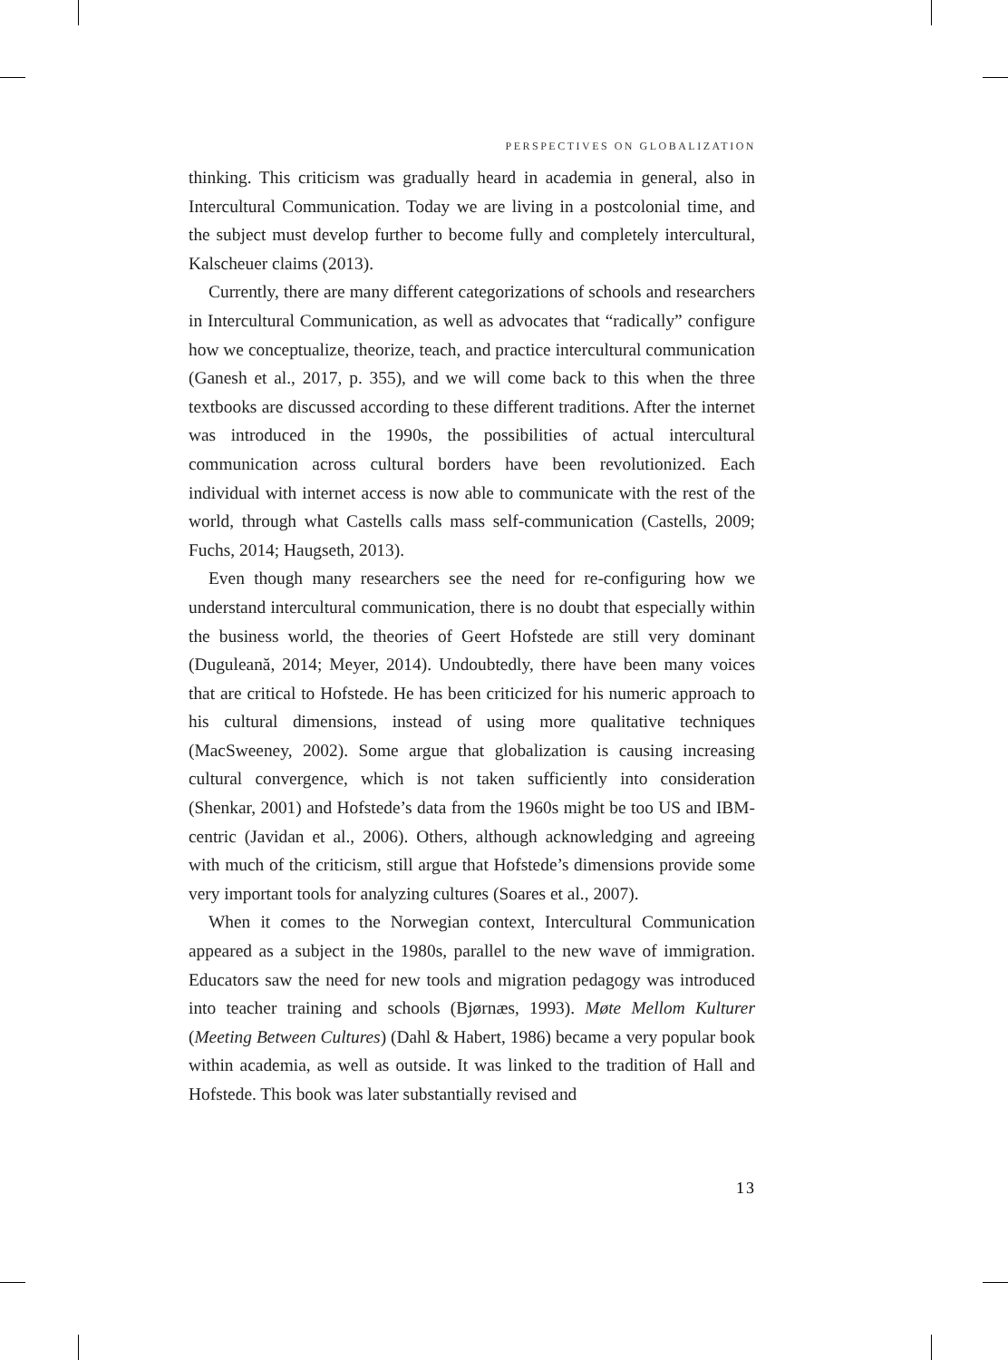PERSPECTIVES ON GLOBALIZATION
thinking. This criticism was gradually heard in academia in general, also in Intercultural Communication. Today we are living in a postcolonial time, and the subject must develop further to become fully and completely intercultural, Kalscheuer claims (2013).
Currently, there are many different categorizations of schools and researchers in Intercultural Communication, as well as advocates that “radically” configure how we conceptualize, theorize, teach, and practice intercultural communication (Ganesh et al., 2017, p. 355), and we will come back to this when the three textbooks are discussed according to these different traditions. After the internet was introduced in the 1990s, the possibilities of actual intercultural communication across cultural borders have been revolutionized. Each individual with internet access is now able to communicate with the rest of the world, through what Castells calls mass self-communication (Castells, 2009; Fuchs, 2014; Haugseth, 2013).
Even though many researchers see the need for re-configuring how we understand intercultural communication, there is no doubt that especially within the business world, the theories of Geert Hofstede are still very dominant (Duguleană, 2014; Meyer, 2014). Undoubtedly, there have been many voices that are critical to Hofstede. He has been criticized for his numeric approach to his cultural dimensions, instead of using more qualitative techniques (MacSweeney, 2002). Some argue that globalization is causing increasing cultural convergence, which is not taken sufficiently into consideration (Shenkar, 2001) and Hofstede’s data from the 1960s might be too US and IBM-centric (Javidan et al., 2006). Others, although acknowledging and agreeing with much of the criticism, still argue that Hofstede’s dimensions provide some very important tools for analyzing cultures (Soares et al., 2007).
When it comes to the Norwegian context, Intercultural Communication appeared as a subject in the 1980s, parallel to the new wave of immigration. Educators saw the need for new tools and migration pedagogy was introduced into teacher training and schools (Bjørnæs, 1993). Møte Mellom Kulturer (Meeting Between Cultures) (Dahl & Habert, 1986) became a very popular book within academia, as well as outside. It was linked to the tradition of Hall and Hofstede. This book was later substantially revised and
13